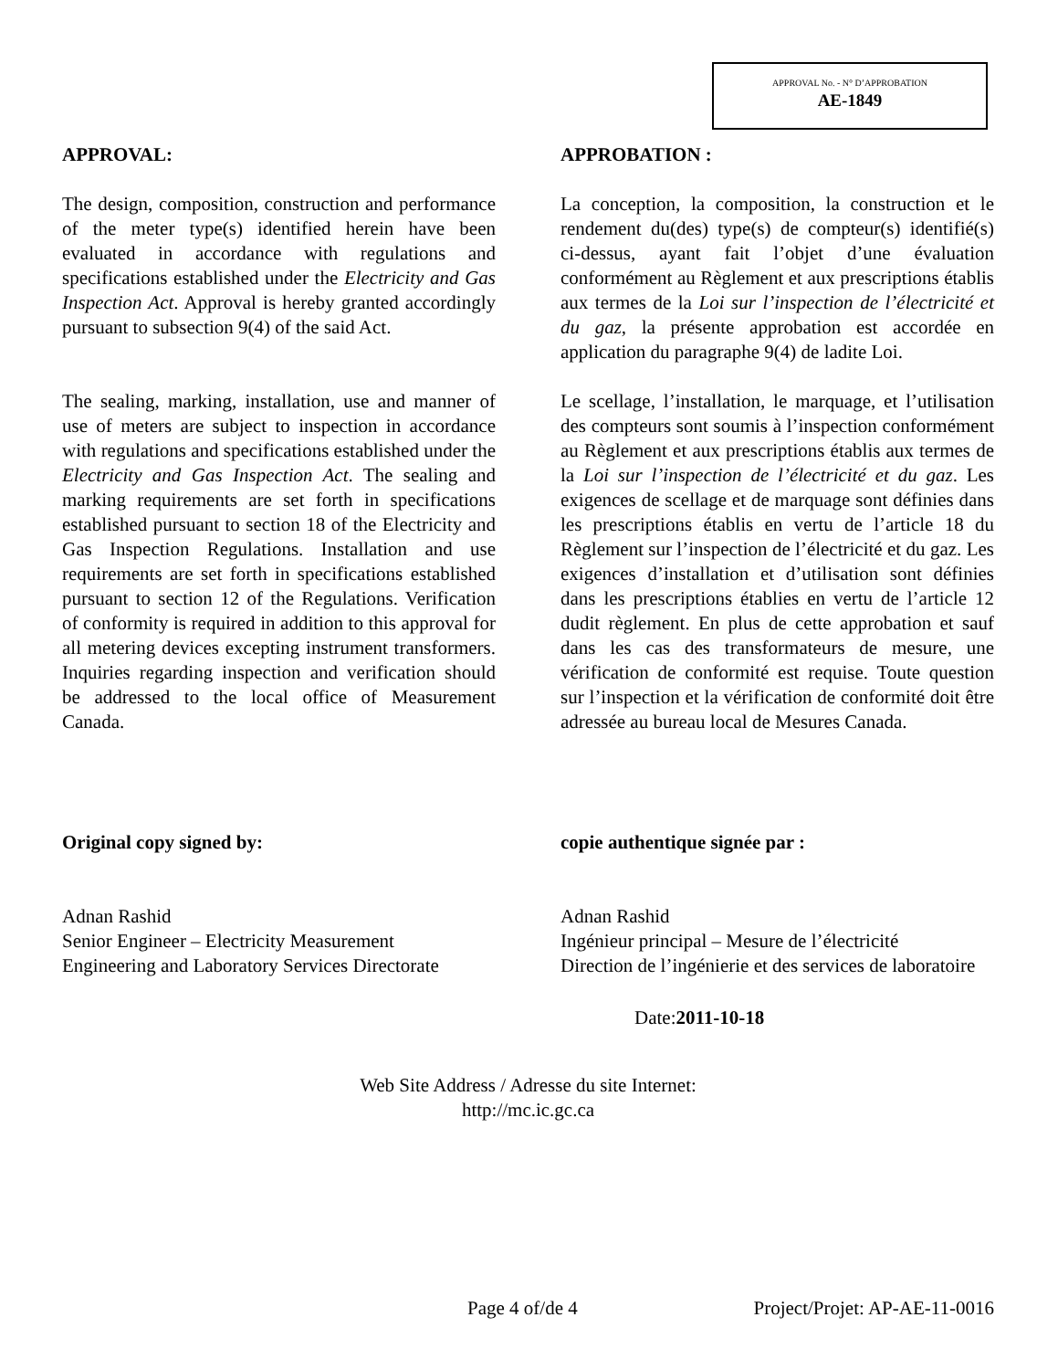APPROVAL No. - N° D’APPROBATION
AE-1849
APPROVAL:
The design, composition, construction and performance of the meter type(s) identified herein have been evaluated in accordance with regulations and specifications established under the Electricity and Gas Inspection Act. Approval is hereby granted accordingly pursuant to subsection 9(4) of the said Act.
The sealing, marking, installation, use and manner of use of meters are subject to inspection in accordance with regulations and specifications established under the Electricity and Gas Inspection Act. The sealing and marking requirements are set forth in specifications established pursuant to section 18 of the Electricity and Gas Inspection Regulations. Installation and use requirements are set forth in specifications established pursuant to section 12 of the Regulations. Verification of conformity is required in addition to this approval for all metering devices excepting instrument transformers. Inquiries regarding inspection and verification should be addressed to the local office of Measurement Canada.
APPROBATION :
La conception, la composition, la construction et le rendement du(des) type(s) de compteur(s) identifié(s) ci-dessus, ayant fait l’objet d’une évaluation conformément au Règlement et aux prescriptions établis aux termes de la Loi sur l’inspection de l’électricité et du gaz, la présente approbation est accordée en application du paragraphe 9(4) de ladite Loi.
Le scellage, l’installation, le marquage, et l’utilisation des compteurs sont soumis à l’inspection conformément au Règlement et aux prescriptions établis aux termes de la Loi sur l’inspection de l’électricité et du gaz. Les exigences de scellage et de marquage sont définies dans les prescriptions établis en vertu de l’article 18 du Règlement sur l’inspection de l’électricité et du gaz. Les exigences d’installation et d’utilisation sont définies dans les prescriptions établies en vertu de l’article 12 dudit règlement. En plus de cette approbation et sauf dans les cas des transformateurs de mesure, une vérification de conformité est requise. Toute question sur l’inspection et la vérification de conformité doit être adressée au bureau local de Mesures Canada.
Original copy signed by:
Adnan Rashid
Senior Engineer – Electricity Measurement
Engineering and Laboratory Services Directorate
copie authentique signée par :
Adnan Rashid
Ingénieur principal – Mesure de l’électricité
Direction de l’ingénierie et des services de laboratoire
Date:2011-10-18
Web Site Address / Adresse du site Internet:
http://mc.ic.gc.ca
Page 4 of/de 4 Project/Projet: AP-AE-11-0016